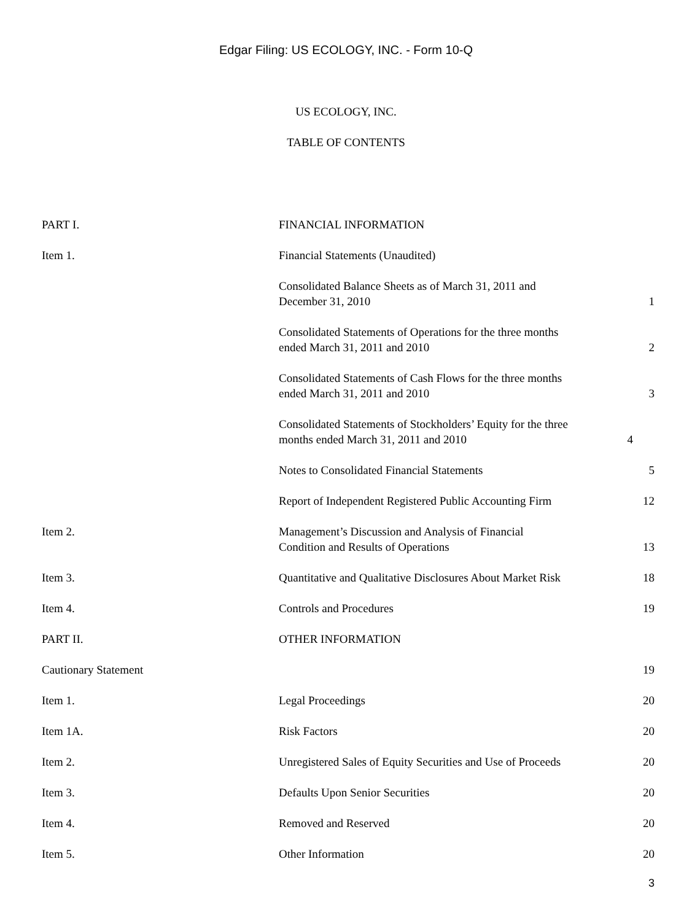Edgar Filing: US ECOLOGY, INC. - Form 10-Q
US ECOLOGY, INC.
TABLE OF CONTENTS
| PART I. | FINANCIAL INFORMATION | |
| Item 1. | Financial Statements (Unaudited) | |
| | Consolidated Balance Sheets as of March 31, 2011 and December 31, 2010 | 1 |
| | Consolidated Statements of Operations for the three months ended March 31, 2011 and 2010 | 2 |
| | Consolidated Statements of Cash Flows for the three months ended March 31, 2011 and 2010 | 3 |
| | Consolidated Statements of Stockholders’ Equity for the three months ended March 31, 2011 and 2010 | 4 |
| | Notes to Consolidated Financial Statements | 5 |
| | Report of Independent Registered Public Accounting Firm | 12 |
| Item 2. | Management’s Discussion and Analysis of Financial Condition and Results of Operations | 13 |
| Item 3. | Quantitative and Qualitative Disclosures About Market Risk | 18 |
| Item 4. | Controls and Procedures | 19 |
| PART II. | OTHER INFORMATION | |
| Cautionary Statement | | 19 |
| Item 1. | Legal Proceedings | 20 |
| Item 1A. | Risk Factors | 20 |
| Item 2. | Unregistered Sales of Equity Securities and Use of Proceeds | 20 |
| Item 3. | Defaults Upon Senior Securities | 20 |
| Item 4. | Removed and Reserved | 20 |
| Item 5. | Other Information | 20 |
3